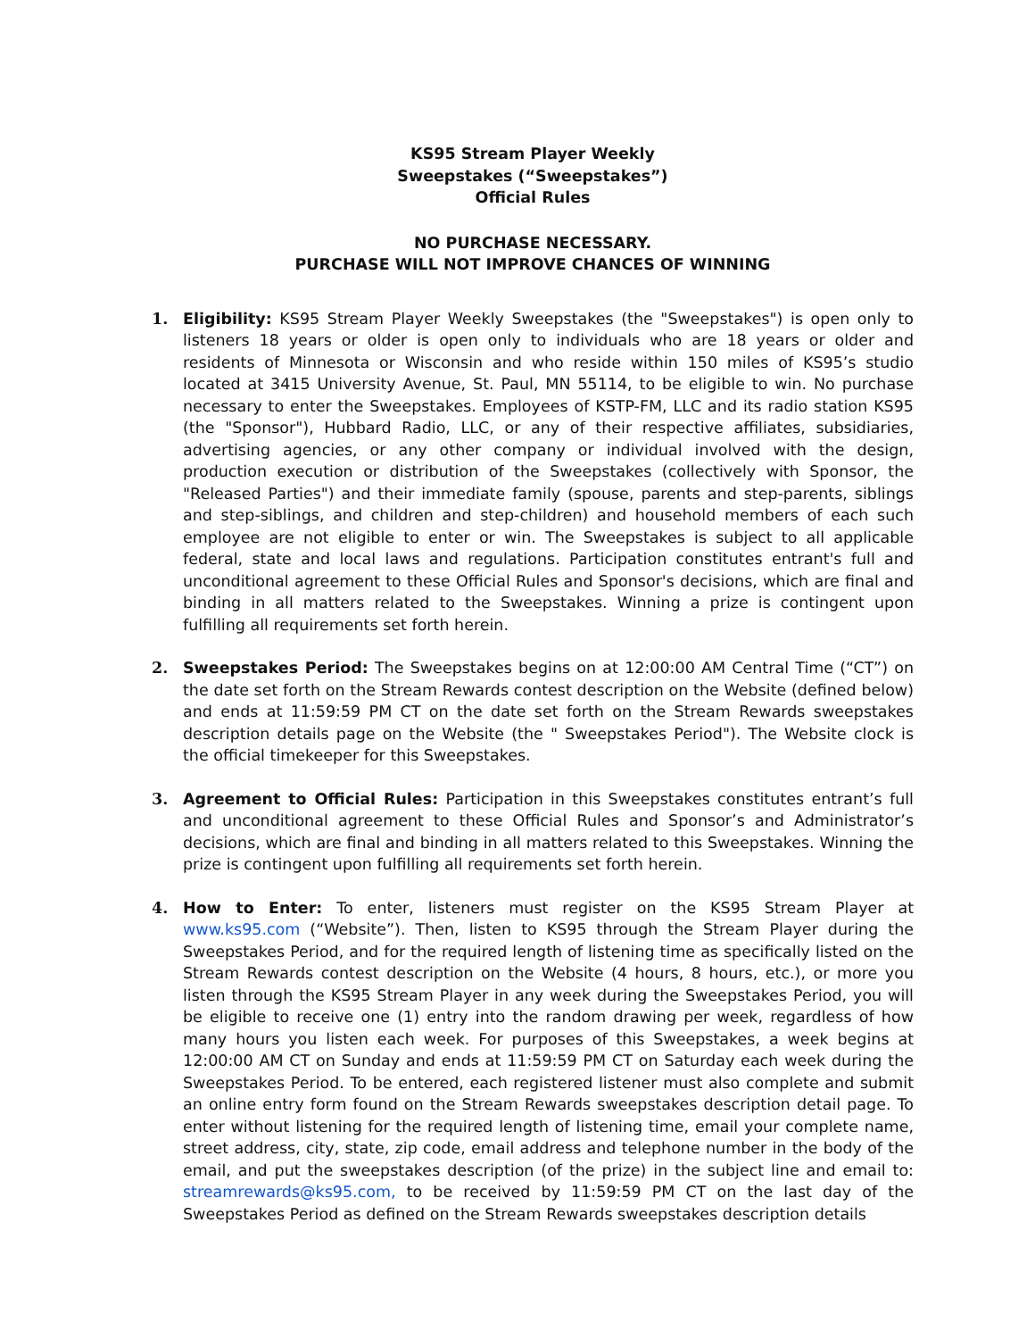KS95 Stream Player Weekly
Sweepstakes (“Sweepstakes”)
Official Rules
NO PURCHASE NECESSARY.
PURCHASE WILL NOT IMPROVE CHANCES OF WINNING
1. Eligibility: KS95 Stream Player Weekly Sweepstakes (the "Sweepstakes") is open only to listeners 18 years or older is open only to individuals who are 18 years or older and residents of Minnesota or Wisconsin and who reside within 150 miles of KS95’s studio located at 3415 University Avenue, St. Paul, MN 55114, to be eligible to win. No purchase necessary to enter the Sweepstakes. Employees of KSTP-FM, LLC and its radio station KS95 (the "Sponsor"), Hubbard Radio, LLC, or any of their respective affiliates, subsidiaries, advertising agencies, or any other company or individual involved with the design, production execution or distribution of the Sweepstakes (collectively with Sponsor, the "Released Parties") and their immediate family (spouse, parents and step-parents, siblings and step-siblings, and children and step-children) and household members of each such employee are not eligible to enter or win. The Sweepstakes is subject to all applicable federal, state and local laws and regulations. Participation constitutes entrant's full and unconditional agreement to these Official Rules and Sponsor's decisions, which are final and binding in all matters related to the Sweepstakes. Winning a prize is contingent upon fulfilling all requirements set forth herein.
2. Sweepstakes Period: The Sweepstakes begins on at 12:00:00 AM Central Time (“CT”) on the date set forth on the Stream Rewards contest description on the Website (defined below) and ends at 11:59:59 PM CT on the date set forth on the Stream Rewards sweepstakes description details page on the Website (the " Sweepstakes Period"). The Website clock is the official timekeeper for this Sweepstakes.
3. Agreement to Official Rules: Participation in this Sweepstakes constitutes entrant’s full and unconditional agreement to these Official Rules and Sponsor’s and Administrator’s decisions, which are final and binding in all matters related to this Sweepstakes. Winning the prize is contingent upon fulfilling all requirements set forth herein.
4. How to Enter: To enter, listeners must register on the KS95 Stream Player at www.ks95.com (“Website”). Then, listen to KS95 through the Stream Player during the Sweepstakes Period, and for the required length of listening time as specifically listed on the Stream Rewards contest description on the Website (4 hours, 8 hours, etc.), or more you listen through the KS95 Stream Player in any week during the Sweepstakes Period, you will be eligible to receive one (1) entry into the random drawing per week, regardless of how many hours you listen each week. For purposes of this Sweepstakes, a week begins at 12:00:00 AM CT on Sunday and ends at 11:59:59 PM CT on Saturday each week during the Sweepstakes Period. To be entered, each registered listener must also complete and submit an online entry form found on the Stream Rewards sweepstakes description detail page. To enter without listening for the required length of listening time, email your complete name, street address, city, state, zip code, email address and telephone number in the body of the email, and put the sweepstakes description (of the prize) in the subject line and email to: streamrewards@ks95.com, to be received by 11:59:59 PM CT on the last day of the Sweepstakes Period as defined on the Stream Rewards sweepstakes description details